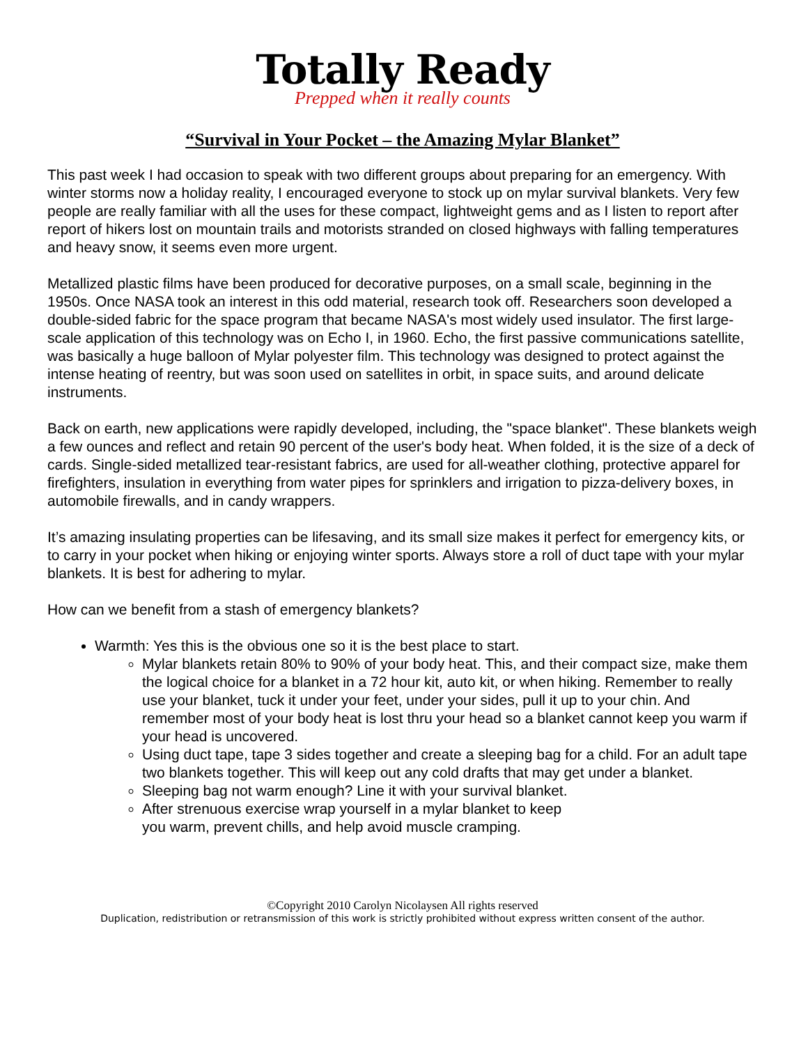Totally Ready
Prepped when it really counts
“Survival in Your Pocket – the Amazing Mylar Blanket”
This past week I had occasion to speak with two different groups about preparing for an emergency. With winter storms now a holiday reality, I encouraged everyone to stock up on mylar survival blankets. Very few people are really familiar with all the uses for these compact, lightweight gems and as I listen to report after report of hikers lost on mountain trails and motorists stranded on closed highways with falling temperatures and heavy snow, it seems even more urgent.
Metallized plastic films have been produced for decorative purposes, on a small scale, beginning in the 1950s. Once NASA took an interest in this odd material, research took off. Researchers soon developed a double-sided fabric for the space program that became NASA's most widely used insulator. The first large-scale application of this technology was on Echo I, in 1960. Echo, the first passive communications satellite, was basically a huge balloon of Mylar polyester film. This technology was designed to protect against the intense heating of reentry, but was soon used on satellites in orbit, in space suits, and around delicate instruments.
Back on earth, new applications were rapidly developed, including, the "space blanket". These blankets weigh a few ounces and reflect and retain 90 percent of the user's body heat. When folded, it is the size of a deck of cards. Single-sided metallized tear-resistant fabrics, are used for all-weather clothing, protective apparel for firefighters, insulation in everything from water pipes for sprinklers and irrigation to pizza-delivery boxes, in automobile firewalls, and in candy wrappers.
It’s amazing insulating properties can be lifesaving, and its small size makes it perfect for emergency kits, or to carry in your pocket when hiking or enjoying winter sports. Always store a roll of duct tape with your mylar blankets. It is best for adhering to mylar.
How can we benefit from a stash of emergency blankets?
Warmth: Yes this is the obvious one so it is the best place to start.
Mylar blankets retain 80% to 90% of your body heat. This, and their compact size, make them the logical choice for a blanket in a 72 hour kit, auto kit, or when hiking. Remember to really use your blanket, tuck it under your feet, under your sides, pull it up to your chin. And remember most of your body heat is lost thru your head so a blanket cannot keep you warm if your head is uncovered.
Using duct tape, tape 3 sides together and create a sleeping bag for a child. For an adult tape two blankets together. This will keep out any cold drafts that may get under a blanket.
Sleeping bag not warm enough? Line it with your survival blanket.
After strenuous exercise wrap yourself in a mylar blanket to keep
you warm, prevent chills, and help avoid muscle cramping.
©Copyright 2010 Carolyn Nicolaysen All rights reserved
Duplication, redistribution or retransmission of this work is strictly prohibited without express written consent of the author.